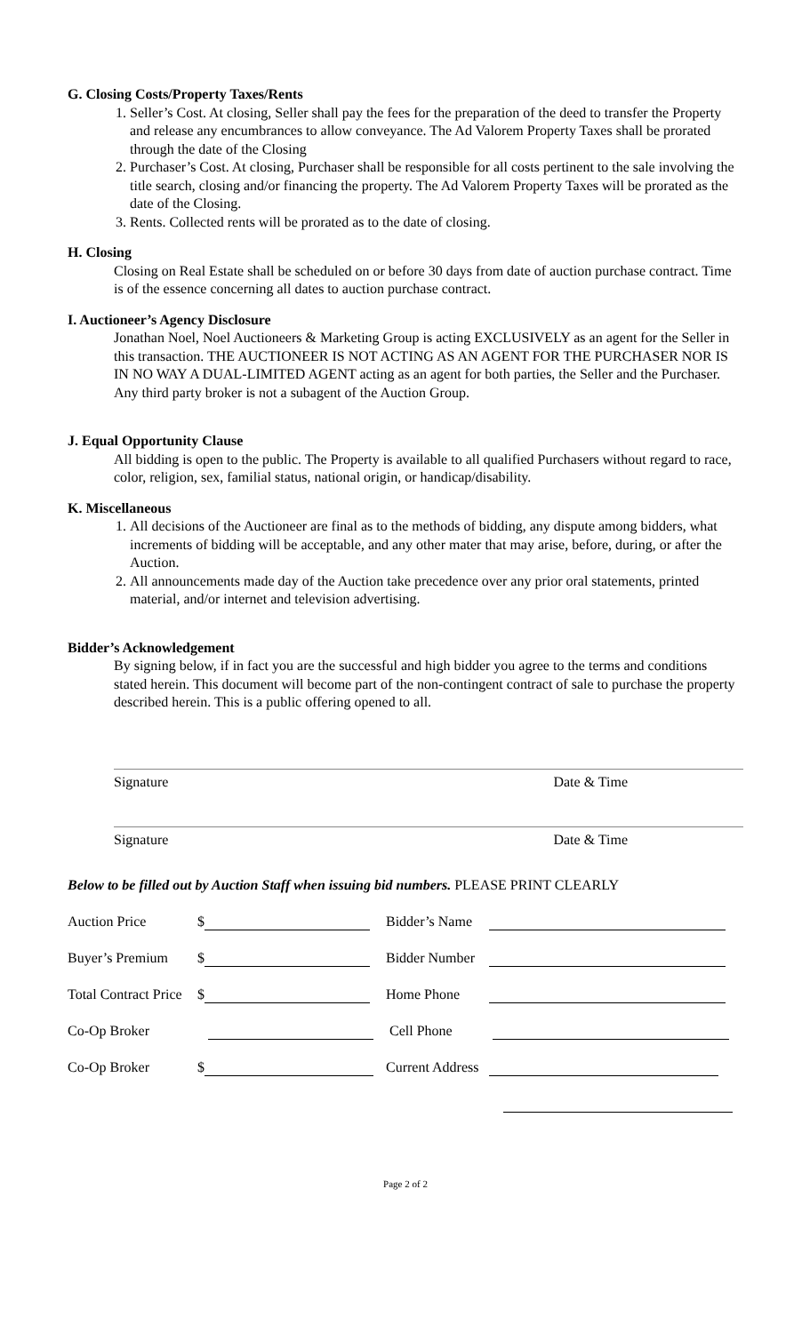G. Closing Costs/Property Taxes/Rents
1. Seller’s Cost. At closing, Seller shall pay the fees for the preparation of the deed to transfer the Property and release any encumbrances to allow conveyance. The Ad Valorem Property Taxes shall be prorated through the date of the Closing
2. Purchaser’s Cost. At closing, Purchaser shall be responsible for all costs pertinent to the sale involving the title search, closing and/or financing the property. The Ad Valorem Property Taxes will be prorated as the date of the Closing.
3. Rents. Collected rents will be prorated as to the date of closing.
H. Closing
Closing on Real Estate shall be scheduled on or before 30 days from date of auction purchase contract. Time is of the essence concerning all dates to auction purchase contract.
I. Auctioneer’s Agency Disclosure
Jonathan Noel, Noel Auctioneers & Marketing Group is acting EXCLUSIVELY as an agent for the Seller in this transaction. THE AUCTIONEER IS NOT ACTING AS AN AGENT FOR THE PURCHASER NOR IS IN NO WAY A DUAL-LIMITED AGENT acting as an agent for both parties, the Seller and the Purchaser. Any third party broker is not a subagent of the Auction Group.
J. Equal Opportunity Clause
All bidding is open to the public. The Property is available to all qualified Purchasers without regard to race, color, religion, sex, familial status, national origin, or handicap/disability.
K. Miscellaneous
1. All decisions of the Auctioneer are final as to the methods of bidding, any dispute among bidders, what increments of bidding will be acceptable, and any other mater that may arise, before, during, or after the Auction.
2. All announcements made day of the Auction take precedence over any prior oral statements, printed material, and/or internet and television advertising.
Bidder’s Acknowledgement
By signing below, if in fact you are the successful and high bidder you agree to the terms and conditions stated herein. This document will become part of the non-contingent contract of sale to purchase the property described herein. This is a public offering opened to all.
Signature Date & Time
Signature Date & Time
Below to be filled out by Auction Staff when issuing bid numbers. PLEASE PRINT CLEARLY
Auction Price $ Bidder’s Name
Buyer’s Premium $ Bidder Number
Total Contract Price $ Home Phone
Co-Op Broker Cell Phone
Co-Op Broker $ Current Address
Page 2 of 2